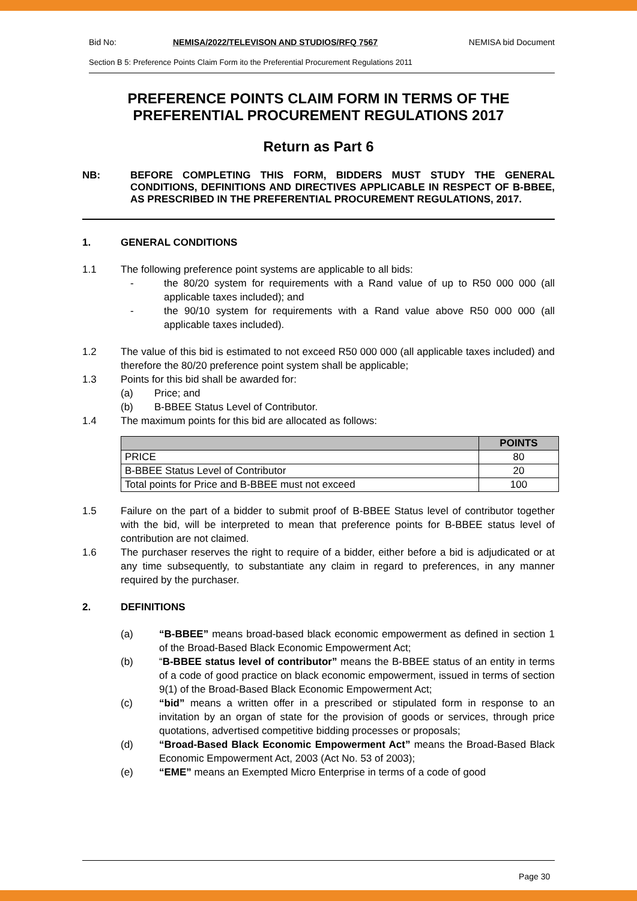Bid No: NEMISA/2022/TELEVISON AND STUDIOS/RFQ 7567 NEMISA bid Document
Section B 5: Preference Points Claim Form ito the Preferential Procurement Regulations 2011
PREFERENCE POINTS CLAIM FORM IN TERMS OF THE PREFERENTIAL PROCUREMENT REGULATIONS 2017
Return as Part 6
NB: BEFORE COMPLETING THIS FORM, BIDDERS MUST STUDY THE GENERAL CONDITIONS, DEFINITIONS AND DIRECTIVES APPLICABLE IN RESPECT OF B-BBEE, AS PRESCRIBED IN THE PREFERENTIAL PROCUREMENT REGULATIONS, 2017.
1. GENERAL CONDITIONS
1.1 The following preference point systems are applicable to all bids:
- the 80/20 system for requirements with a Rand value of up to R50 000 000 (all applicable taxes included); and
- the 90/10 system for requirements with a Rand value above R50 000 000 (all applicable taxes included).
1.2 The value of this bid is estimated to not exceed R50 000 000 (all applicable taxes included) and therefore the 80/20 preference point system shall be applicable;
1.3 Points for this bid shall be awarded for:
(a) Price; and
(b) B-BBEE Status Level of Contributor.
1.4 The maximum points for this bid are allocated as follows:
| | POINTS |
| --- | --- |
| PRICE | 80 |
| B-BBEE Status Level of Contributor | 20 |
| Total points for Price and B-BBEE must not exceed | 100 |
1.5 Failure on the part of a bidder to submit proof of B-BBEE Status level of contributor together with the bid, will be interpreted to mean that preference points for B-BBEE status level of contribution are not claimed.
1.6 The purchaser reserves the right to require of a bidder, either before a bid is adjudicated or at any time subsequently, to substantiate any claim in regard to preferences, in any manner required by the purchaser.
2. DEFINITIONS
(a) “B-BBEE” means broad-based black economic empowerment as defined in section 1 of the Broad-Based Black Economic Empowerment Act;
(b) “B-BBEE status level of contributor” means the B-BBEE status of an entity in terms of a code of good practice on black economic empowerment, issued in terms of section 9(1) of the Broad-Based Black Economic Empowerment Act;
(c) “bid” means a written offer in a prescribed or stipulated form in response to an invitation by an organ of state for the provision of goods or services, through price quotations, advertised competitive bidding processes or proposals;
(d) “Broad-Based Black Economic Empowerment Act” means the Broad-Based Black Economic Empowerment Act, 2003 (Act No. 53 of 2003);
(e) “EME” means an Exempted Micro Enterprise in terms of a code of good
Page 30